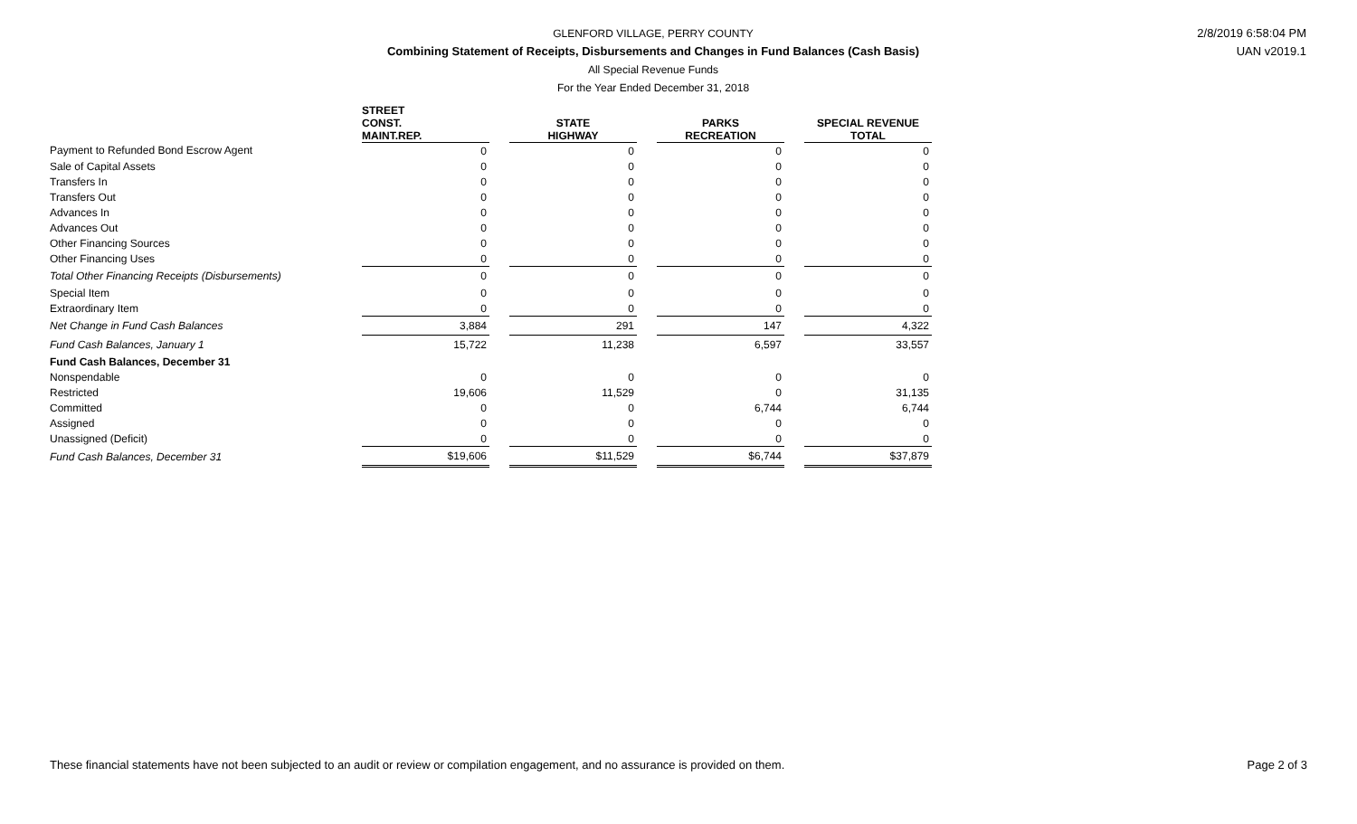GLENFORD VILLAGE, PERRY COUNTY
Combining Statement of Receipts, Disbursements and Changes in Fund Balances (Cash Basis)
All Special Revenue Funds
For the Year Ended December 31, 2018
2/8/2019 6:58:04 PM
UAN v2019.1
| | STREET CONST. MAINT.REP. | | STATE HIGHWAY | | PARKS RECREATION | | SPECIAL REVENUE TOTAL |
| --- | --- | --- | --- | --- | --- | --- | --- |
| Payment to Refunded Bond Escrow Agent | 0 | | 0 | | 0 | | 0 |
| Sale of Capital Assets | 0 | | 0 | | 0 | | 0 |
| Transfers In | 0 | | 0 | | 0 | | 0 |
| Transfers Out | 0 | | 0 | | 0 | | 0 |
| Advances In | 0 | | 0 | | 0 | | 0 |
| Advances Out | 0 | | 0 | | 0 | | 0 |
| Other Financing Sources | 0 | | 0 | | 0 | | 0 |
| Other Financing Uses | 0 | | 0 | | 0 | | 0 |
| Total Other Financing Receipts (Disbursements) | 0 | | 0 | | 0 | | 0 |
| Special Item | 0 | | 0 | | 0 | | 0 |
| Extraordinary Item | 0 | | 0 | | 0 | | 0 |
| Net Change in Fund Cash Balances | 3,884 | | 291 | | 147 | | 4,322 |
| Fund Cash Balances, January 1 | 15,722 | | 11,238 | | 6,597 | | 33,557 |
| Fund Cash Balances, December 31 | | | | | | | |
| Nonspendable | 0 | | 0 | | 0 | | 0 |
| Restricted | 19,606 | | 11,529 | | 0 | | 31,135 |
| Committed | 0 | | 0 | | 6,744 | | 6,744 |
| Assigned | 0 | | 0 | | 0 | | 0 |
| Unassigned (Deficit) | 0 | | 0 | | 0 | | 0 |
| Fund Cash Balances, December 31 | $19,606 | | $11,529 | | $6,744 | | $37,879 |
These financial statements have not been subjected to an audit or review or compilation engagement, and no assurance is provided on them. Page 2 of 3